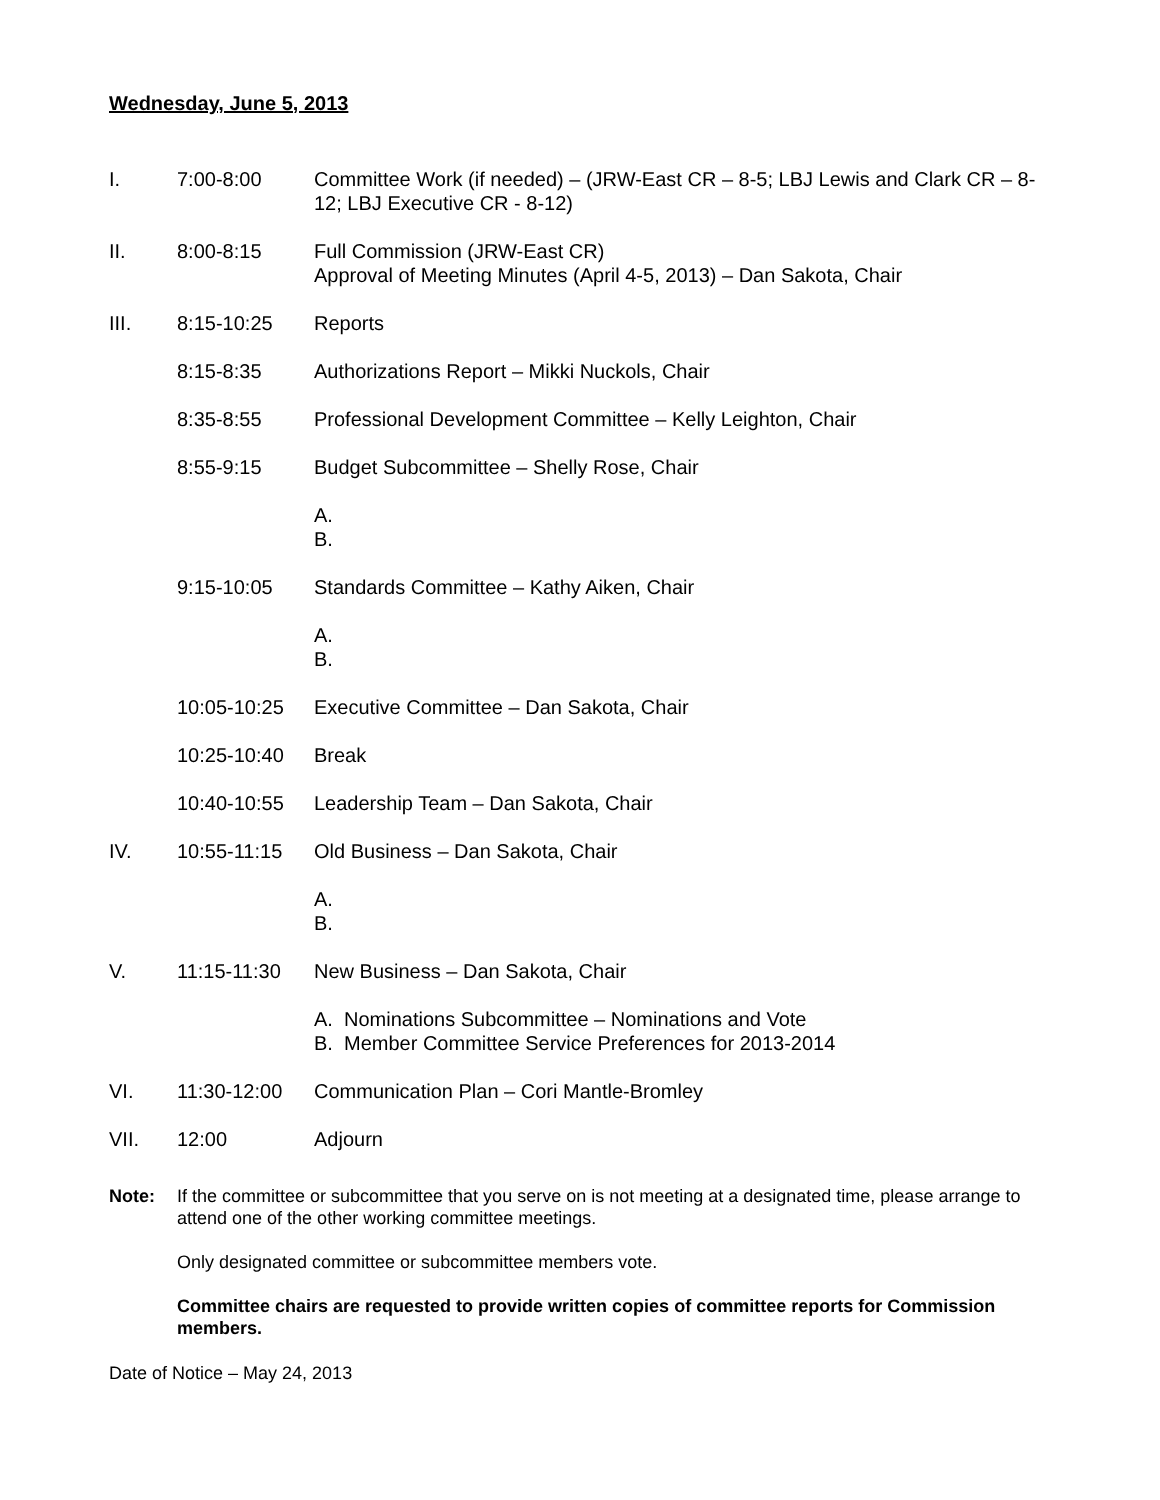Wednesday, June 5, 2013
I. 7:00-8:00 Committee Work (if needed) – (JRW-East CR – 8-5; LBJ Lewis and Clark CR – 8-12; LBJ Executive CR - 8-12)
II. 8:00-8:15 Full Commission (JRW-East CR)
Approval of Meeting Minutes (April 4-5, 2013) – Dan Sakota, Chair
III. 8:15-10:25 Reports
8:15-8:35 Authorizations Report – Mikki Nuckols, Chair
8:35-8:55 Professional Development Committee – Kelly Leighton, Chair
8:55-9:15 Budget Subcommittee – Shelly Rose, Chair
A.
B.
9:15-10:05 Standards Committee – Kathy Aiken, Chair
A.
B.
10:05-10:25 Executive Committee – Dan Sakota, Chair
10:25-10:40 Break
10:40-10:55 Leadership Team – Dan Sakota, Chair
IV. 10:55-11:15 Old Business – Dan Sakota, Chair
A.
B.
V. 11:15-11:30 New Business – Dan Sakota, Chair
A. Nominations Subcommittee – Nominations and Vote
B. Member Committee Service Preferences for 2013-2014
VI. 11:30-12:00 Communication Plan – Cori Mantle-Bromley
VII. 12:00 Adjourn
Note: If the committee or subcommittee that you serve on is not meeting at a designated time, please arrange to attend one of the other working committee meetings.
Only designated committee or subcommittee members vote.
Committee chairs are requested to provide written copies of committee reports for Commission members.
Date of Notice – May 24, 2013